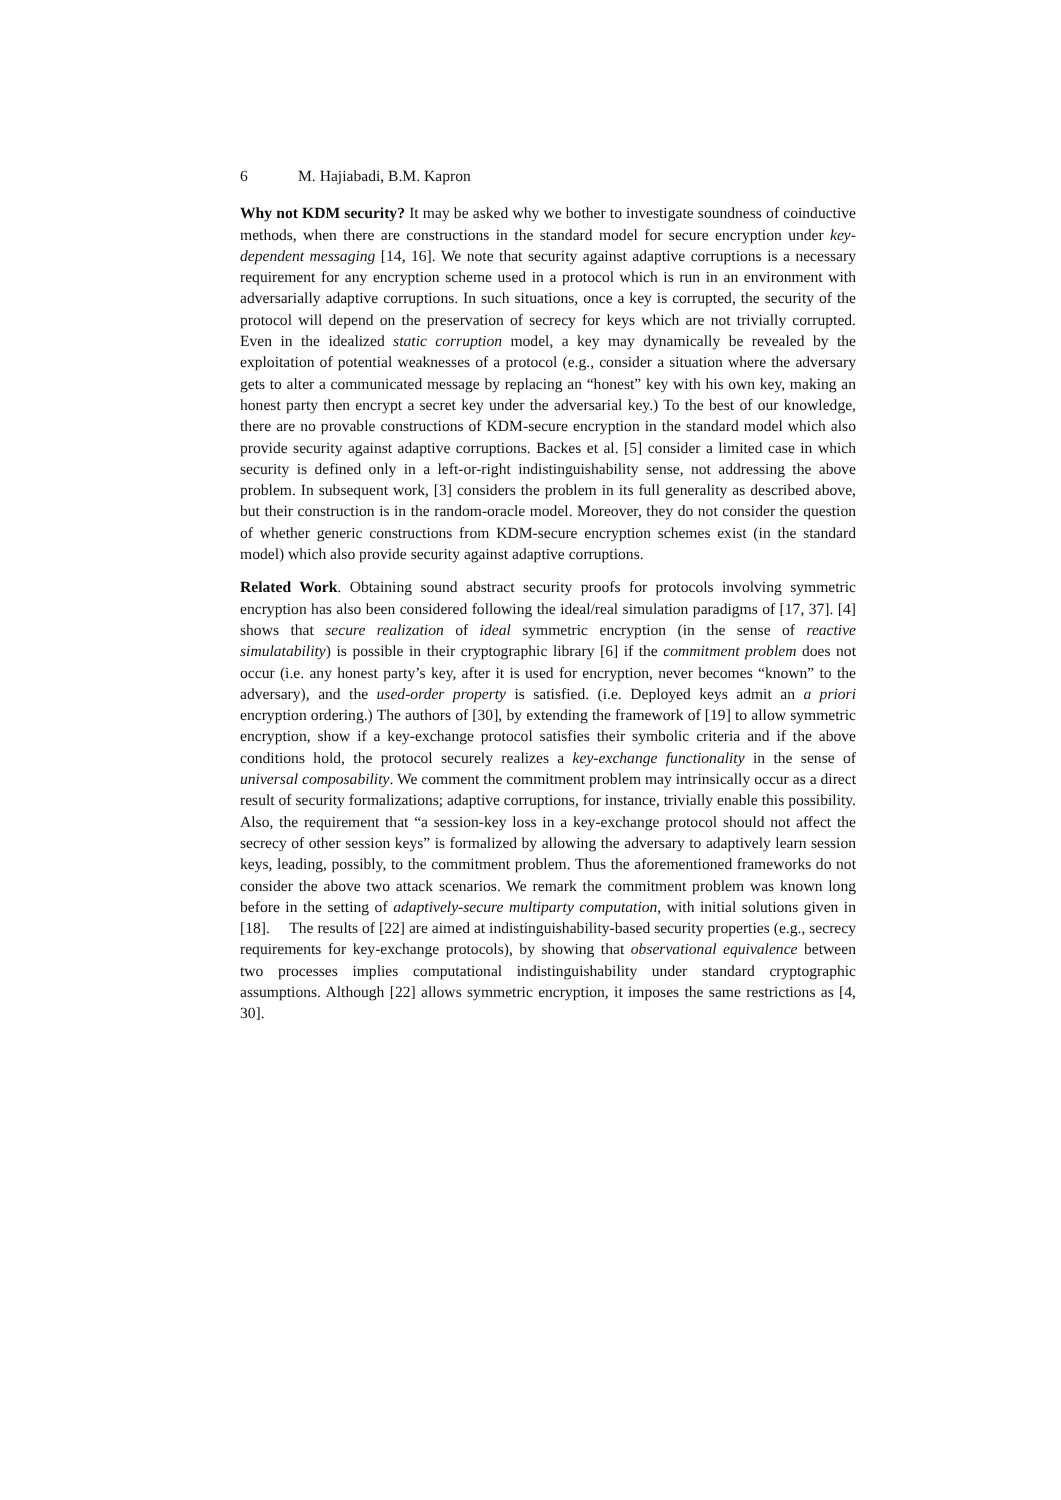6 M. Hajiabadi, B.M. Kapron
Why not KDM security? It may be asked why we bother to investigate soundness of coinductive methods, when there are constructions in the standard model for secure encryption under key-dependent messaging [14, 16]. We note that security against adaptive corruptions is a necessary requirement for any encryption scheme used in a protocol which is run in an environment with adversarially adaptive corruptions. In such situations, once a key is corrupted, the security of the protocol will depend on the preservation of secrecy for keys which are not trivially corrupted. Even in the idealized static corruption model, a key may dynamically be revealed by the exploitation of potential weaknesses of a protocol (e.g., consider a situation where the adversary gets to alter a communicated message by replacing an “honest” key with his own key, making an honest party then encrypt a secret key under the adversarial key.) To the best of our knowledge, there are no provable constructions of KDM-secure encryption in the standard model which also provide security against adaptive corruptions. Backes et al. [5] consider a limited case in which security is defined only in a left-or-right indistinguishability sense, not addressing the above problem. In subsequent work, [3] considers the problem in its full generality as described above, but their construction is in the random-oracle model. Moreover, they do not consider the question of whether generic constructions from KDM-secure encryption schemes exist (in the standard model) which also provide security against adaptive corruptions.
Related Work. Obtaining sound abstract security proofs for protocols involving symmetric encryption has also been considered following the ideal/real simulation paradigms of [17, 37]. [4] shows that secure realization of ideal symmetric encryption (in the sense of reactive simulatability) is possible in their cryptographic library [6] if the commitment problem does not occur (i.e. any honest party’s key, after it is used for encryption, never becomes “known” to the adversary), and the used-order property is satisfied. (i.e. Deployed keys admit an a priori encryption ordering.) The authors of [30], by extending the framework of [19] to allow symmetric encryption, show if a key-exchange protocol satisfies their symbolic criteria and if the above conditions hold, the protocol securely realizes a key-exchange functionality in the sense of universal composability. We comment the commitment problem may intrinsically occur as a direct result of security formalizations; adaptive corruptions, for instance, trivially enable this possibility. Also, the requirement that “a session-key loss in a key-exchange protocol should not affect the secrecy of other session keys” is formalized by allowing the adversary to adaptively learn session keys, leading, possibly, to the commitment problem. Thus the aforementioned frameworks do not consider the above two attack scenarios. We remark the commitment problem was known long before in the setting of adaptively-secure multiparty computation, with initial solutions given in [18]. The results of [22] are aimed at indistinguishability-based security properties (e.g., secrecy requirements for key-exchange protocols), by showing that observational equivalence between two processes implies computational indistinguishability under standard cryptographic assumptions. Although [22] allows symmetric encryption, it imposes the same restrictions as [4, 30].